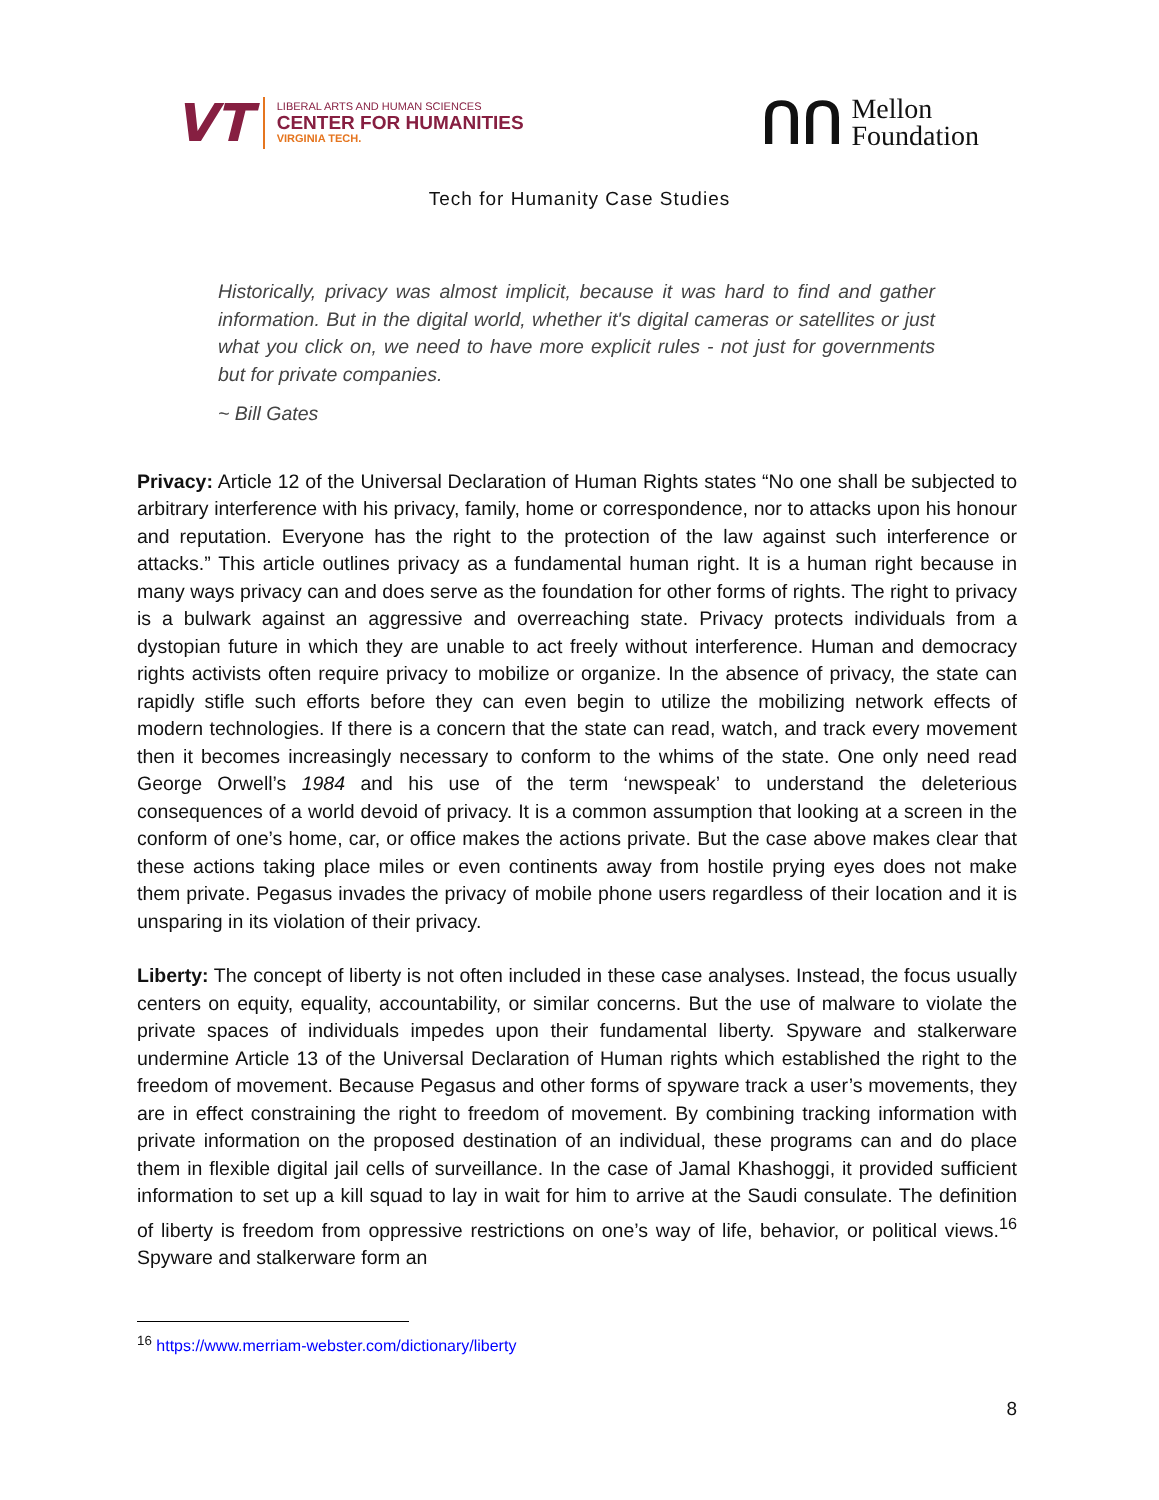VT
LIBERAL ARTS AND HUMAN SCIENCES
CENTER FOR HUMANITIES
VIRGINIA TECH.
ᑎᑎ
Mellon
Foundation
Tech for Humanity Case Studies
Historically, privacy was almost implicit, because it was hard to find and gather information. But in the digital world, whether it's digital cameras or satellites or just what you click on, we need to have more explicit rules - not just for governments but for private companies.
~ Bill Gates
Privacy: Article 12 of the Universal Declaration of Human Rights states “No one shall be subjected to arbitrary interference with his privacy, family, home or correspondence, nor to attacks upon his honour and reputation. Everyone has the right to the protection of the law against such interference or attacks.” This article outlines privacy as a fundamental human right. It is a human right because in many ways privacy can and does serve as the foundation for other forms of rights. The right to privacy is a bulwark against an aggressive and overreaching state. Privacy protects individuals from a dystopian future in which they are unable to act freely without interference. Human and democracy rights activists often require privacy to mobilize or organize. In the absence of privacy, the state can rapidly stifle such efforts before they can even begin to utilize the mobilizing network effects of modern technologies. If there is a concern that the state can read, watch, and track every movement then it becomes increasingly necessary to conform to the whims of the state. One only need read George Orwell’s 1984 and his use of the term ‘newspeak’ to understand the deleterious consequences of a world devoid of privacy. It is a common assumption that looking at a screen in the conform of one’s home, car, or office makes the actions private. But the case above makes clear that these actions taking place miles or even continents away from hostile prying eyes does not make them private. Pegasus invades the privacy of mobile phone users regardless of their location and it is unsparing in its violation of their privacy.
Liberty: The concept of liberty is not often included in these case analyses. Instead, the focus usually centers on equity, equality, accountability, or similar concerns. But the use of malware to violate the private spaces of individuals impedes upon their fundamental liberty. Spyware and stalkerware undermine Article 13 of the Universal Declaration of Human rights which established the right to the freedom of movement. Because Pegasus and other forms of spyware track a user’s movements, they are in effect constraining the right to freedom of movement. By combining tracking information with private information on the proposed destination of an individual, these programs can and do place them in flexible digital jail cells of surveillance. In the case of Jamal Khashoggi, it provided sufficient information to set up a kill squad to lay in wait for him to arrive at the Saudi consulate. The definition of liberty is freedom from oppressive restrictions on one’s way of life, behavior, or political views.<sup>16</sup> Spyware and stalkerware form an
<sup>16</sup> https://www.merriam-webster.com/dictionary/liberty
8